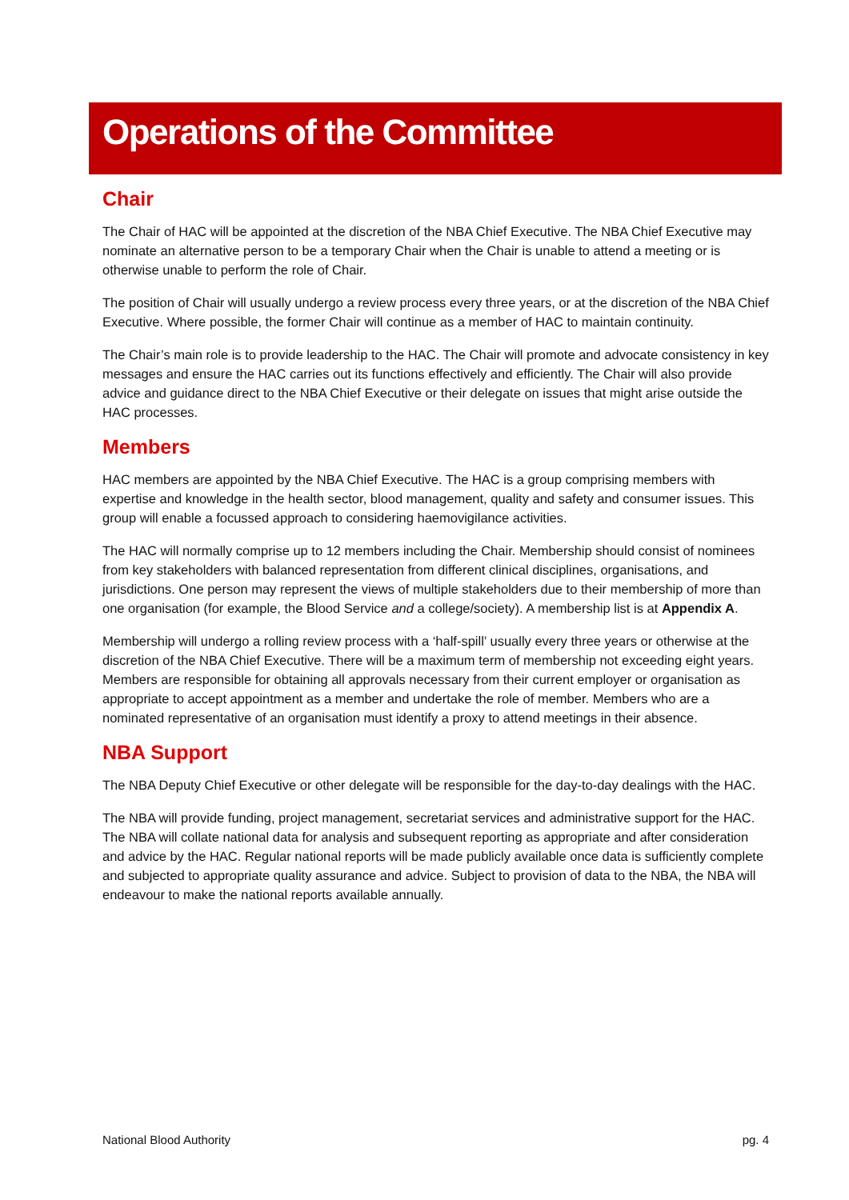Operations of the Committee
Chair
The Chair of HAC will be appointed at the discretion of the NBA Chief Executive. The NBA Chief Executive may nominate an alternative person to be a temporary Chair when the Chair is unable to attend a meeting or is otherwise unable to perform the role of Chair.
The position of Chair will usually undergo a review process every three years, or at the discretion of the NBA Chief Executive. Where possible, the former Chair will continue as a member of HAC to maintain continuity.
The Chair’s main role is to provide leadership to the HAC. The Chair will promote and advocate consistency in key messages and ensure the HAC carries out its functions effectively and efficiently. The Chair will also provide advice and guidance direct to the NBA Chief Executive or their delegate on issues that might arise outside the HAC processes.
Members
HAC members are appointed by the NBA Chief Executive. The HAC is a group comprising members with expertise and knowledge in the health sector, blood management, quality and safety and consumer issues. This group will enable a focussed approach to considering haemovigilance activities.
The HAC will normally comprise up to 12 members including the Chair. Membership should consist of nominees from key stakeholders with balanced representation from different clinical disciplines, organisations, and jurisdictions. One person may represent the views of multiple stakeholders due to their membership of more than one organisation (for example, the Blood Service and a college/society). A membership list is at Appendix A.
Membership will undergo a rolling review process with a ‘half-spill’ usually every three years or otherwise at the discretion of the NBA Chief Executive. There will be a maximum term of membership not exceeding eight years. Members are responsible for obtaining all approvals necessary from their current employer or organisation as appropriate to accept appointment as a member and undertake the role of member. Members who are a nominated representative of an organisation must identify a proxy to attend meetings in their absence.
NBA Support
The NBA Deputy Chief Executive or other delegate will be responsible for the day-to-day dealings with the HAC.
The NBA will provide funding, project management, secretariat services and administrative support for the HAC. The NBA will collate national data for analysis and subsequent reporting as appropriate and after consideration and advice by the HAC. Regular national reports will be made publicly available once data is sufficiently complete and subjected to appropriate quality assurance and advice. Subject to provision of data to the NBA, the NBA will endeavour to make the national reports available annually.
National Blood Authority pg. 4